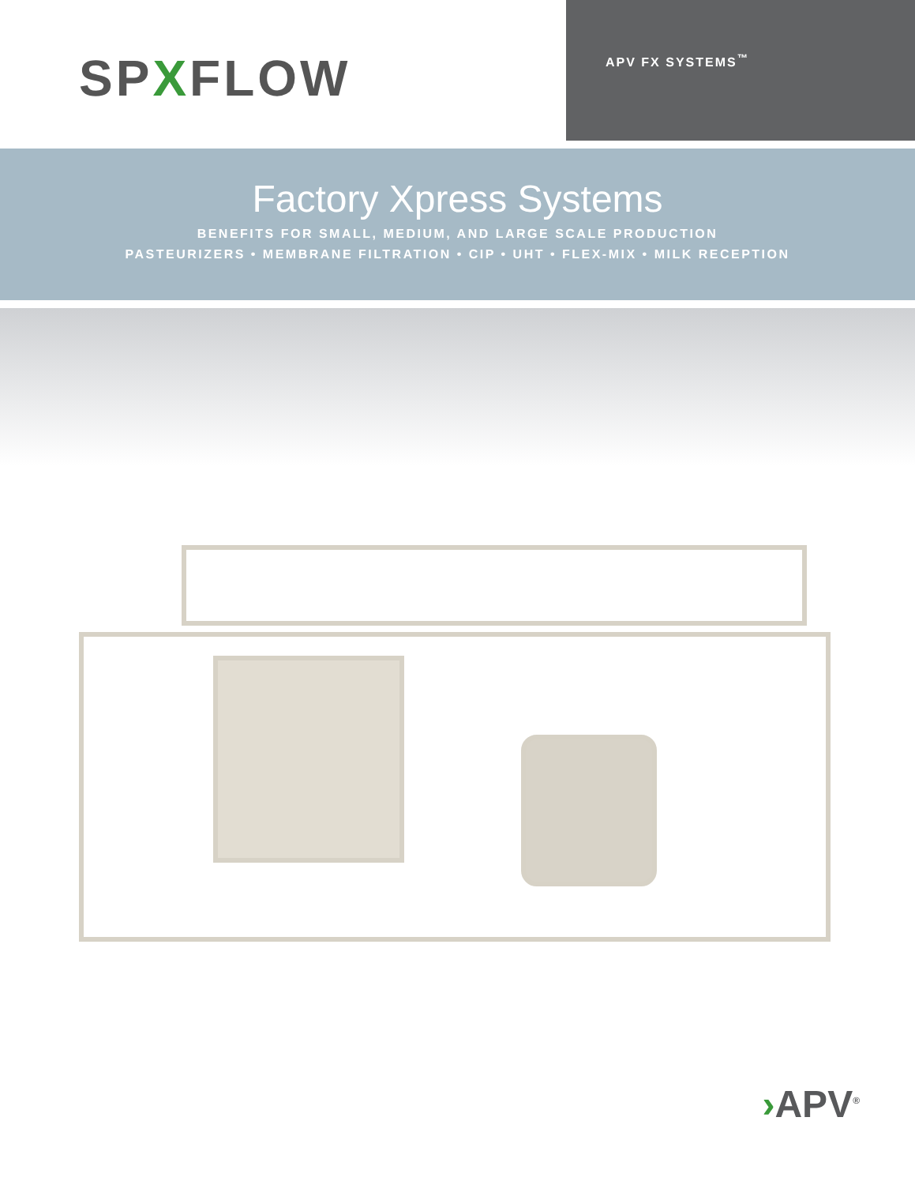SPXFLOW
APV FX SYSTEMS<sup>™</sup>
Factory Xpress Systems
BENEFITS FOR SMALL, MEDIUM, AND LARGE SCALE PRODUCTION
PASTEURIZERS • MEMBRANE FILTRATION • CIP • UHT • FLEX-MIX • MILK RECEPTION
›APV<sup>®</sup>